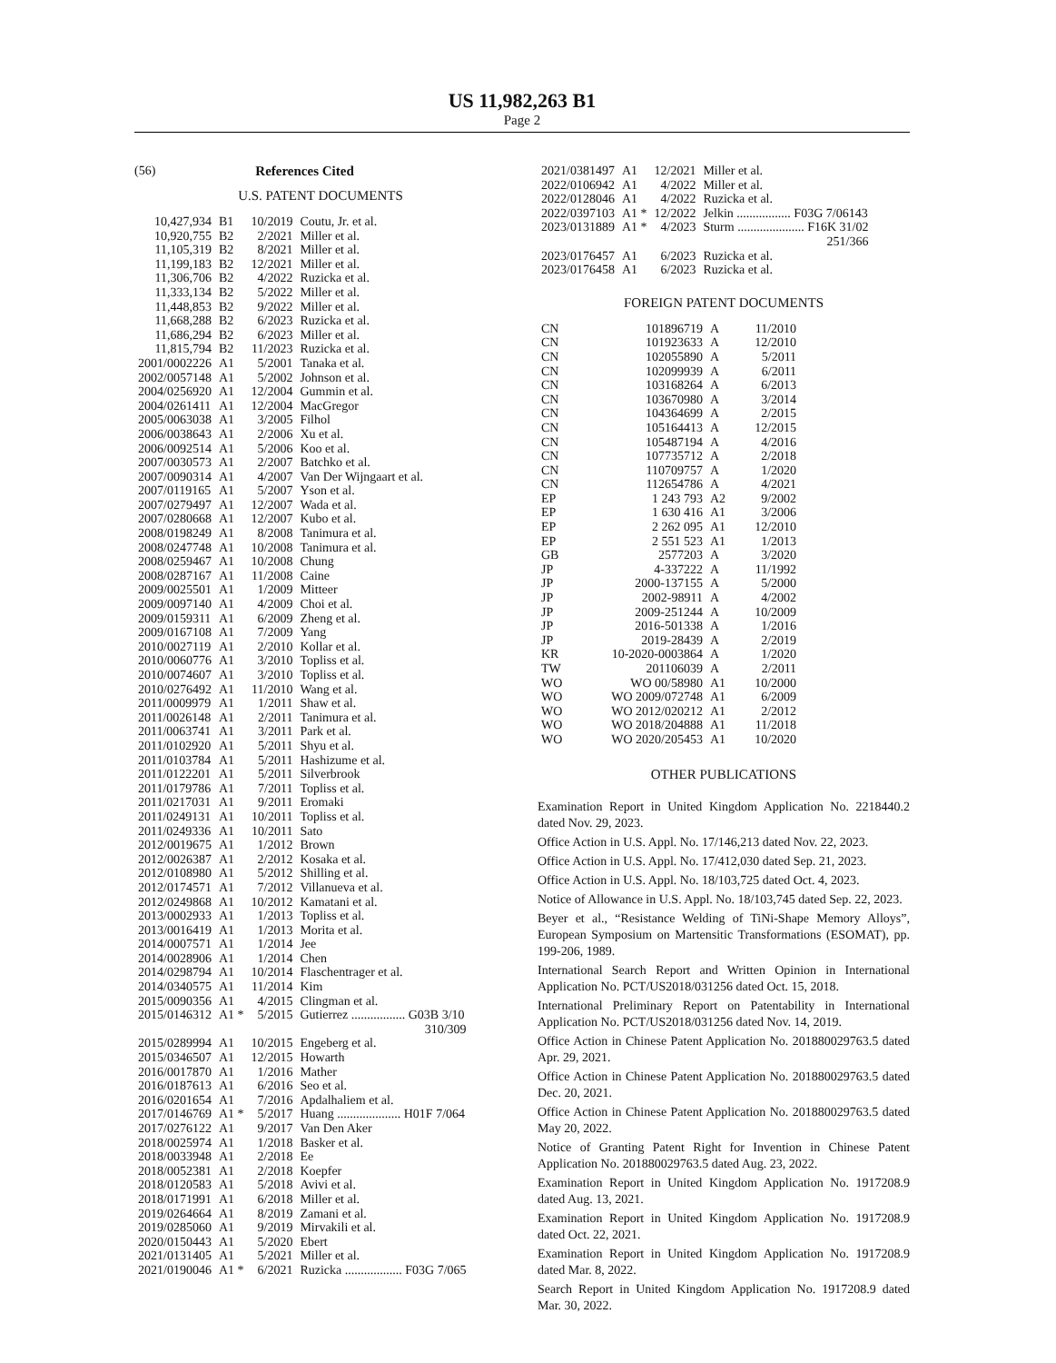US 11,982,263 B1
Page 2
(56) References Cited
U.S. PATENT DOCUMENTS
| 10,427,934 | B1 | 10/2019 | Coutu, Jr. et al. |
| 10,920,755 | B2 | 2/2021 | Miller et al. |
| 11,105,319 | B2 | 8/2021 | Miller et al. |
| 11,199,183 | B2 | 12/2021 | Miller et al. |
| 11,306,706 | B2 | 4/2022 | Ruzicka et al. |
| 11,333,134 | B2 | 5/2022 | Miller et al. |
| 11,448,853 | B2 | 9/2022 | Miller et al. |
| 11,668,288 | B2 | 6/2023 | Ruzicka et al. |
| 11,686,294 | B2 | 6/2023 | Miller et al. |
| 11,815,794 | B2 | 11/2023 | Ruzicka et al. |
| 2001/0002226 | A1 | 5/2001 | Tanaka et al. |
| 2002/0057148 | A1 | 5/2002 | Johnson et al. |
| 2004/0256920 | A1 | 12/2004 | Gummin et al. |
| 2004/0261411 | A1 | 12/2004 | MacGregor |
| 2005/0063038 | A1 | 3/2005 | Filhol |
| 2006/0038643 | A1 | 2/2006 | Xu et al. |
| 2006/0092514 | A1 | 5/2006 | Koo et al. |
| 2007/0030573 | A1 | 2/2007 | Batchko et al. |
| 2007/0090314 | A1 | 4/2007 | Van Der Wijngaart et al. |
| 2007/0119165 | A1 | 5/2007 | Yson et al. |
| 2007/0279497 | A1 | 12/2007 | Wada et al. |
| 2007/0280668 | A1 | 12/2007 | Kubo et al. |
| 2008/0198249 | A1 | 8/2008 | Tanimura et al. |
| 2008/0247748 | A1 | 10/2008 | Tanimura et al. |
| 2008/0259467 | A1 | 10/2008 | Chung |
| 2008/0287167 | A1 | 11/2008 | Caine |
| 2009/0025501 | A1 | 1/2009 | Mitteer |
| 2009/0097140 | A1 | 4/2009 | Choi et al. |
| 2009/0159311 | A1 | 6/2009 | Zheng et al. |
| 2009/0167108 | A1 | 7/2009 | Yang |
| 2010/0027119 | A1 | 2/2010 | Kollar et al. |
| 2010/0060776 | A1 | 3/2010 | Topliss et al. |
| 2010/0074607 | A1 | 3/2010 | Topliss et al. |
| 2010/0276492 | A1 | 11/2010 | Wang et al. |
| 2011/0009979 | A1 | 1/2011 | Shaw et al. |
| 2011/0026148 | A1 | 2/2011 | Tanimura et al. |
| 2011/0063741 | A1 | 3/2011 | Park et al. |
| 2011/0102920 | A1 | 5/2011 | Shyu et al. |
| 2011/0103784 | A1 | 5/2011 | Hashizume et al. |
| 2011/0122201 | A1 | 5/2011 | Silverbrook |
| 2011/0179786 | A1 | 7/2011 | Topliss et al. |
| 2011/0217031 | A1 | 9/2011 | Eromaki |
| 2011/0249131 | A1 | 10/2011 | Topliss et al. |
| 2011/0249336 | A1 | 10/2011 | Sato |
| 2012/0019675 | A1 | 1/2012 | Brown |
| 2012/0026387 | A1 | 2/2012 | Kosaka et al. |
| 2012/0108980 | A1 | 5/2012 | Shilling et al. |
| 2012/0174571 | A1 | 7/2012 | Villanueva et al. |
| 2012/0249868 | A1 | 10/2012 | Kamatani et al. |
| 2013/0002933 | A1 | 1/2013 | Topliss et al. |
| 2013/0016419 | A1 | 1/2013 | Morita et al. |
| 2014/0007571 | A1 | 1/2014 | Jee |
| 2014/0028906 | A1 | 1/2014 | Chen |
| 2014/0298794 | A1 | 10/2014 | Flaschentrager et al. |
| 2014/0340575 | A1 | 11/2014 | Kim |
| 2015/0090356 | A1 | 4/2015 | Clingman et al. |
| 2015/0146312 | A1 * | 5/2015 | Gutierrez ................. G03B 3/10 310/309 |
| 2015/0289994 | A1 | 10/2015 | Engeberg et al. |
| 2015/0346507 | A1 | 12/2015 | Howarth |
| 2016/0017870 | A1 | 1/2016 | Mather |
| 2016/0187613 | A1 | 6/2016 | Seo et al. |
| 2016/0201654 | A1 | 7/2016 | Apdalhaliem et al. |
| 2017/0146769 | A1 * | 5/2017 | Huang .................... H01F 7/064 |
| 2017/0276122 | A1 | 9/2017 | Van Den Aker |
| 2018/0025974 | A1 | 1/2018 | Basker et al. |
| 2018/0033948 | A1 | 2/2018 | Ee |
| 2018/0052381 | A1 | 2/2018 | Koepfer |
| 2018/0120583 | A1 | 5/2018 | Avivi et al. |
| 2018/0171991 | A1 | 6/2018 | Miller et al. |
| 2019/0264664 | A1 | 8/2019 | Zamani et al. |
| 2019/0285060 | A1 | 9/2019 | Mirvakili et al. |
| 2020/0150443 | A1 | 5/2020 | Ebert |
| 2021/0131405 | A1 | 5/2021 | Miller et al. |
| 2021/0190046 | A1 * | 6/2021 | Ruzicka .................. F03G 7/065 |
| 2021/0381497 | A1 | 12/2021 | Miller et al. |
| 2022/0106942 | A1 | 4/2022 | Miller et al. |
| 2022/0128046 | A1 | 4/2022 | Ruzicka et al. |
| 2022/0397103 | A1 * | 12/2022 | Jelkin ................. F03G 7/06143 |
| 2023/0131889 | A1 * | 4/2023 | Sturm ..................... F16K 31/02 251/366 |
| 2023/0176457 | A1 | 6/2023 | Ruzicka et al. |
| 2023/0176458 | A1 | 6/2023 | Ruzicka et al. |
FOREIGN PATENT DOCUMENTS
| CN | 101896719 | A | 11/2010 |
| CN | 101923633 | A | 12/2010 |
| CN | 102055890 | A | 5/2011 |
| CN | 102099939 | A | 6/2011 |
| CN | 103168264 | A | 6/2013 |
| CN | 103670980 | A | 3/2014 |
| CN | 104364699 | A | 2/2015 |
| CN | 105164413 | A | 12/2015 |
| CN | 105487194 | A | 4/2016 |
| CN | 107735712 | A | 2/2018 |
| CN | 110709757 | A | 1/2020 |
| CN | 112654786 | A | 4/2021 |
| EP | 1 243 793 | A2 | 9/2002 |
| EP | 1 630 416 | A1 | 3/2006 |
| EP | 2 262 095 | A1 | 12/2010 |
| EP | 2 551 523 | A1 | 1/2013 |
| GB | 2577203 | A | 3/2020 |
| JP | 4-337222 | A | 11/1992 |
| JP | 2000-137155 | A | 5/2000 |
| JP | 2002-98911 | A | 4/2002 |
| JP | 2009-251244 | A | 10/2009 |
| JP | 2016-501338 | A | 1/2016 |
| JP | 2019-28439 | A | 2/2019 |
| KR | 10-2020-0003864 | A | 1/2020 |
| TW | 201106039 | A | 2/2011 |
| WO | WO 00/58980 | A1 | 10/2000 |
| WO | WO 2009/072748 | A1 | 6/2009 |
| WO | WO 2012/020212 | A1 | 2/2012 |
| WO | WO 2018/204888 | A1 | 11/2018 |
| WO | WO 2020/205453 | A1 | 10/2020 |
OTHER PUBLICATIONS
Examination Report in United Kingdom Application No. 2218440.2 dated Nov. 29, 2023.
Office Action in U.S. Appl. No. 17/146,213 dated Nov. 22, 2023.
Office Action in U.S. Appl. No. 17/412,030 dated Sep. 21, 2023.
Office Action in U.S. Appl. No. 18/103,725 dated Oct. 4, 2023.
Notice of Allowance in U.S. Appl. No. 18/103,745 dated Sep. 22, 2023.
Beyer et al., “Resistance Welding of TiNi-Shape Memory Alloys”, European Symposium on Martensitic Transformations (ESOMAT), pp. 199-206, 1989.
International Search Report and Written Opinion in International Application No. PCT/US2018/031256 dated Oct. 15, 2018.
International Preliminary Report on Patentability in International Application No. PCT/US2018/031256 dated Nov. 14, 2019.
Office Action in Chinese Patent Application No. 201880029763.5 dated Apr. 29, 2021.
Office Action in Chinese Patent Application No. 201880029763.5 dated Dec. 20, 2021.
Office Action in Chinese Patent Application No. 201880029763.5 dated May 20, 2022.
Notice of Granting Patent Right for Invention in Chinese Patent Application No. 201880029763.5 dated Aug. 23, 2022.
Examination Report in United Kingdom Application No. 1917208.9 dated Aug. 13, 2021.
Examination Report in United Kingdom Application No. 1917208.9 dated Oct. 22, 2021.
Examination Report in United Kingdom Application No. 1917208.9 dated Mar. 8, 2022.
Search Report in United Kingdom Application No. 1917208.9 dated Mar. 30, 2022.